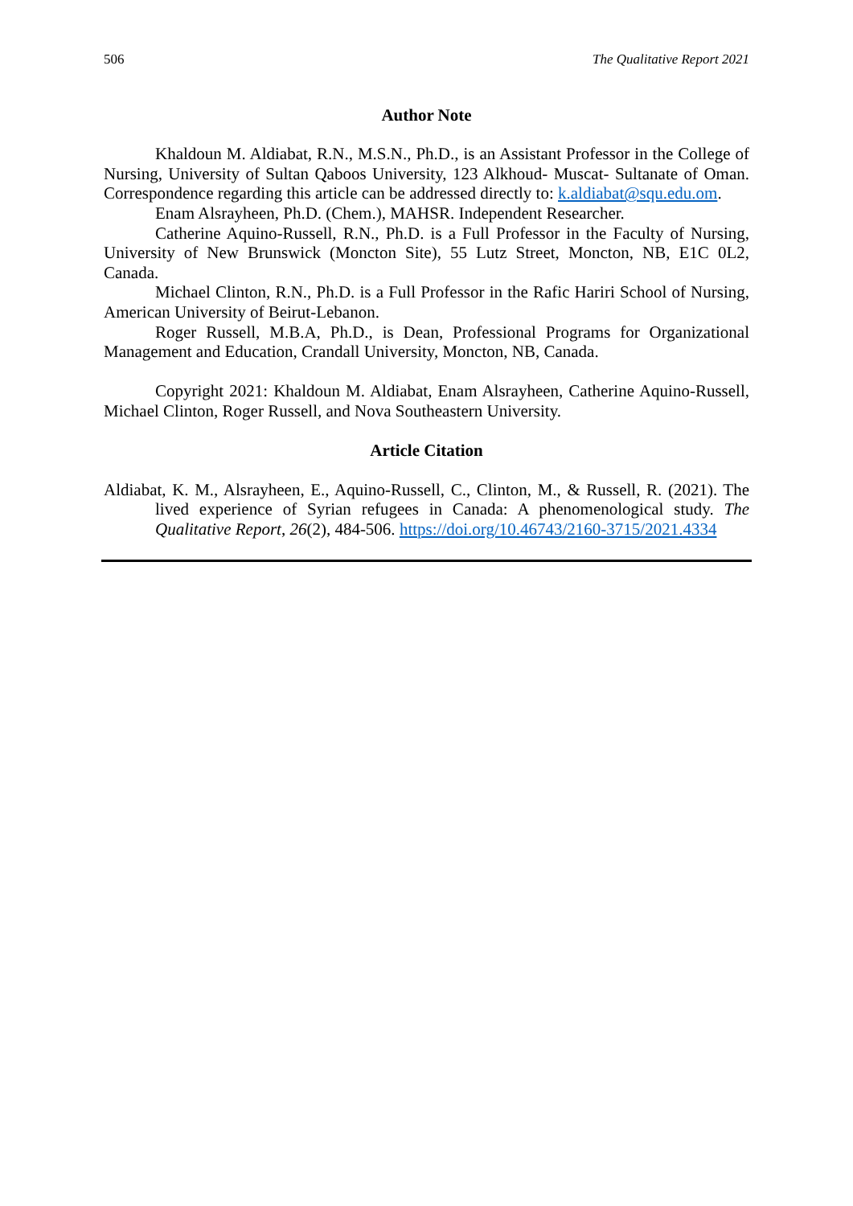506 The Qualitative Report 2021
Author Note
Khaldoun M. Aldiabat, R.N., M.S.N., Ph.D., is an Assistant Professor in the College of Nursing, University of Sultan Qaboos University, 123 Alkhoud- Muscat- Sultanate of Oman. Correspondence regarding this article can be addressed directly to: k.aldiabat@squ.edu.om.
Enam Alsrayheen, Ph.D. (Chem.), MAHSR. Independent Researcher.
Catherine Aquino-Russell, R.N., Ph.D. is a Full Professor in the Faculty of Nursing, University of New Brunswick (Moncton Site), 55 Lutz Street, Moncton, NB, E1C 0L2, Canada.
Michael Clinton, R.N., Ph.D. is a Full Professor in the Rafic Hariri School of Nursing, American University of Beirut-Lebanon.
Roger Russell, M.B.A, Ph.D., is Dean, Professional Programs for Organizational Management and Education, Crandall University, Moncton, NB, Canada.
Copyright 2021: Khaldoun M. Aldiabat, Enam Alsrayheen, Catherine Aquino-Russell, Michael Clinton, Roger Russell, and Nova Southeastern University.
Article Citation
Aldiabat, K. M., Alsrayheen, E., Aquino-Russell, C., Clinton, M., & Russell, R. (2021). The lived experience of Syrian refugees in Canada: A phenomenological study. The Qualitative Report, 26(2), 484-506. https://doi.org/10.46743/2160-3715/2021.4334